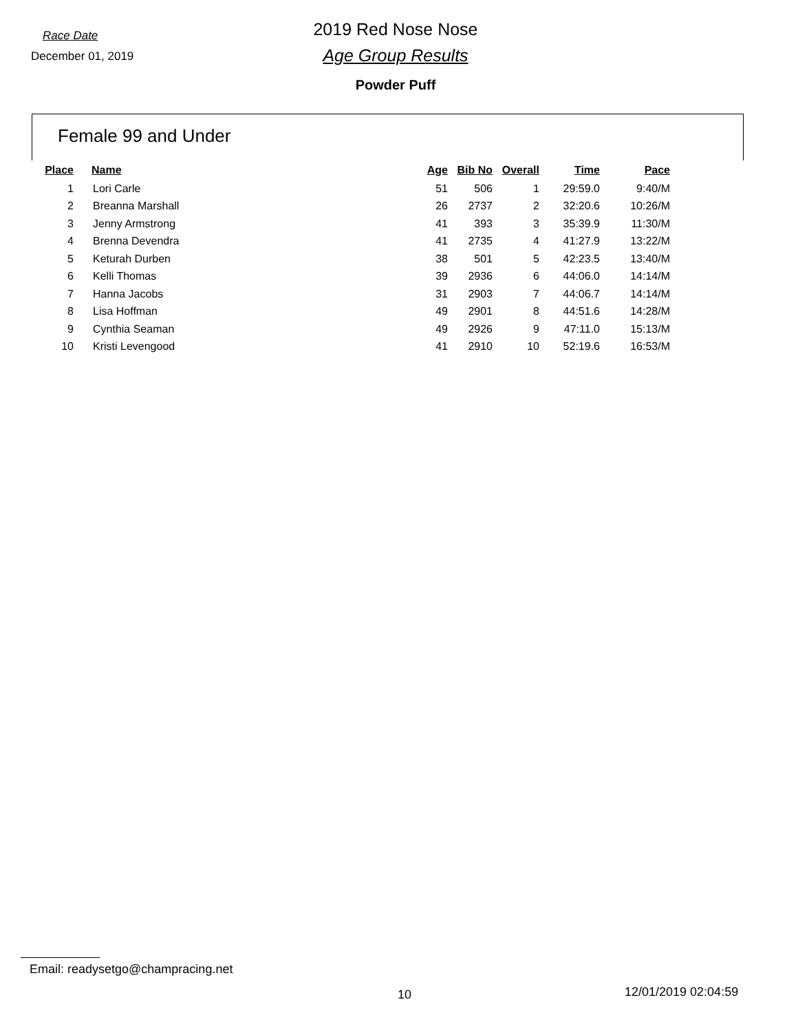Race Date
December 01, 2019
2019 Red Nose Nose
Age Group Results
Powder Puff
Female 99 and Under
| Place | Name | Age | Bib No | Overall | Time | Pace |
| --- | --- | --- | --- | --- | --- | --- |
| 1 | Lori Carle | 51 | 506 | 1 | 29:59.0 | 9:40/M |
| 2 | Breanna Marshall | 26 | 2737 | 2 | 32:20.6 | 10:26/M |
| 3 | Jenny Armstrong | 41 | 393 | 3 | 35:39.9 | 11:30/M |
| 4 | Brenna Devendra | 41 | 2735 | 4 | 41:27.9 | 13:22/M |
| 5 | Keturah Durben | 38 | 501 | 5 | 42:23.5 | 13:40/M |
| 6 | Kelli Thomas | 39 | 2936 | 6 | 44:06.0 | 14:14/M |
| 7 | Hanna Jacobs | 31 | 2903 | 7 | 44:06.7 | 14:14/M |
| 8 | Lisa Hoffman | 49 | 2901 | 8 | 44:51.6 | 14:28/M |
| 9 | Cynthia Seaman | 49 | 2926 | 9 | 47:11.0 | 15:13/M |
| 10 | Kristi Levengood | 41 | 2910 | 10 | 52:19.6 | 16:53/M |
Email: readysetgo@champracing.net
10 12/01/2019 02:04:59